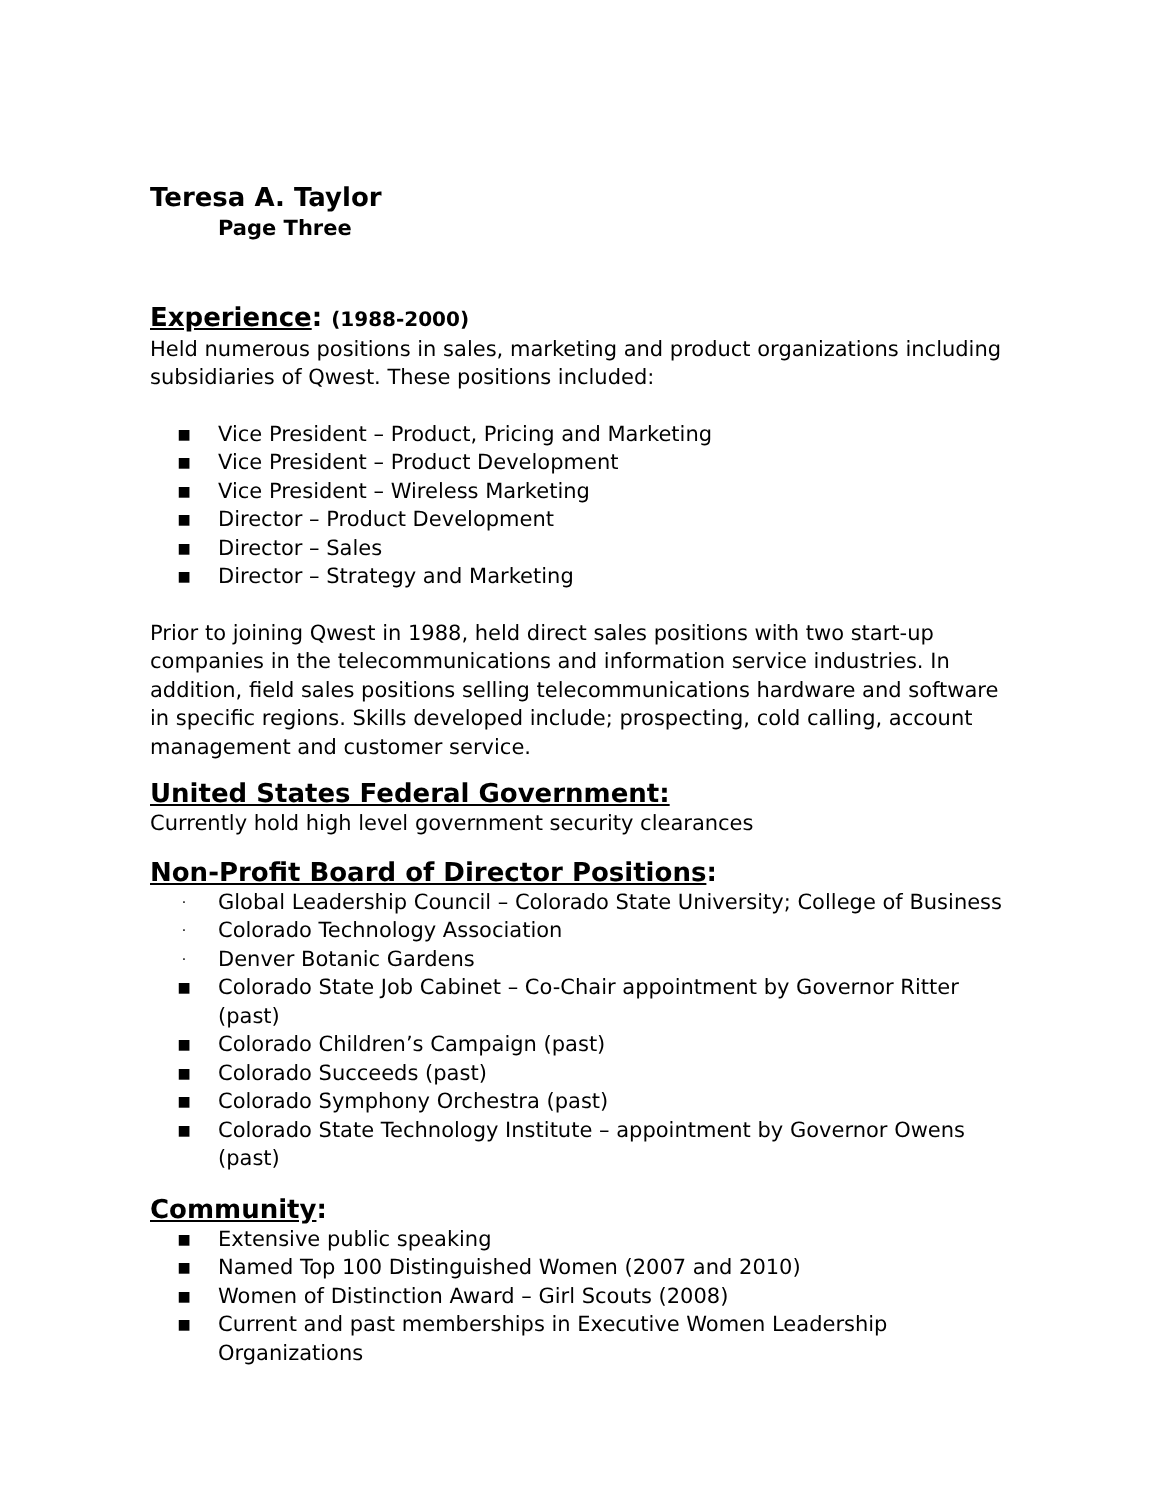Teresa A. Taylor
Page Three
Experience: (1988-2000)
Held numerous positions in sales, marketing and product organizations including subsidiaries of Qwest. These positions included:
■ Vice President – Product, Pricing and Marketing
■ Vice President – Product Development
■ Vice President – Wireless Marketing
■ Director – Product Development
■ Director – Sales
■ Director – Strategy and Marketing
Prior to joining Qwest in 1988, held direct sales positions with two start-up companies in the telecommunications and information service industries. In addition, field sales positions selling telecommunications hardware and software in specific regions. Skills developed include; prospecting, cold calling, account management and customer service.
United States Federal Government:
Currently hold high level government security clearances
Non-Profit Board of Director Positions:
· Global Leadership Council – Colorado State University; College of Business
· Colorado Technology Association
· Denver Botanic Gardens
■ Colorado State Job Cabinet – Co-Chair appointment by Governor Ritter (past)
■ Colorado Children’s Campaign (past)
■ Colorado Succeeds (past)
■ Colorado Symphony Orchestra (past)
■ Colorado State Technology Institute – appointment by Governor Owens (past)
Community:
■ Extensive public speaking
■ Named Top 100 Distinguished Women (2007 and 2010)
■ Women of Distinction Award – Girl Scouts (2008)
■ Current and past memberships in Executive Women Leadership Organizations